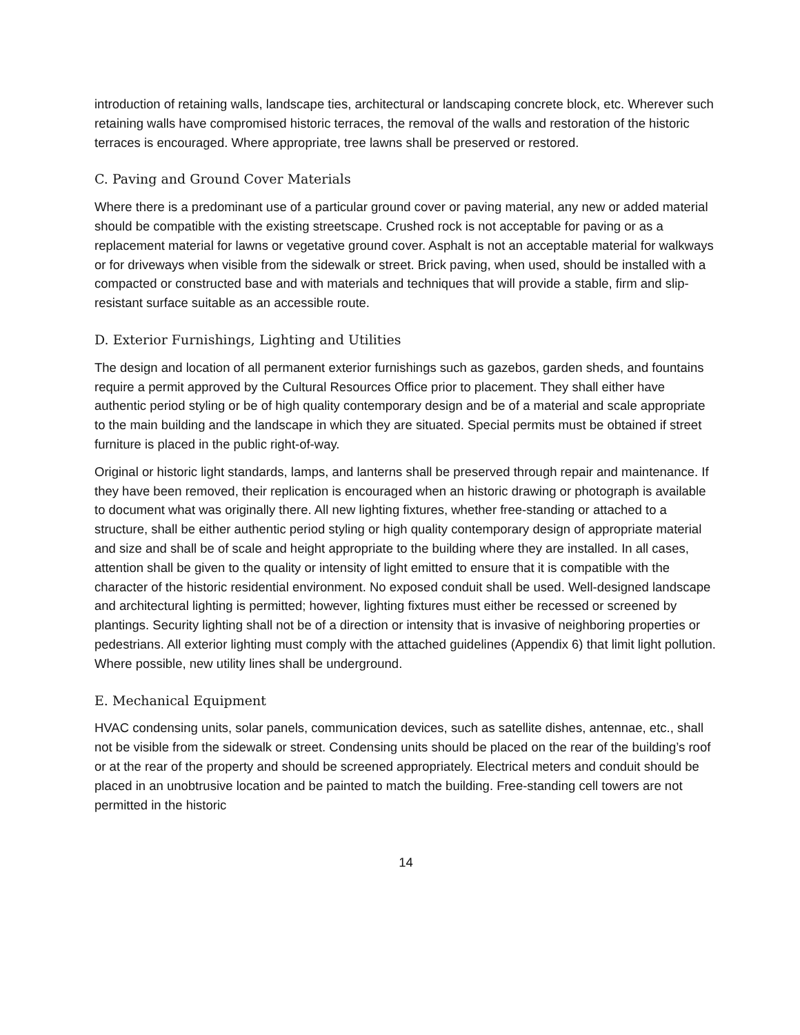introduction of retaining walls, landscape ties, architectural or landscaping concrete block, etc. Wherever such retaining walls have compromised historic terraces, the removal of the walls and restoration of the historic terraces is encouraged. Where appropriate, tree lawns shall be preserved or restored.
C. Paving and Ground Cover Materials
Where there is a predominant use of a particular ground cover or paving material, any new or added material should be compatible with the existing streetscape. Crushed rock is not acceptable for paving or as a replacement material for lawns or vegetative ground cover. Asphalt is not an acceptable material for walkways or for driveways when visible from the sidewalk or street. Brick paving, when used, should be installed with a compacted or constructed base and with materials and techniques that will provide a stable, firm and slip-resistant surface suitable as an accessible route.
D. Exterior Furnishings, Lighting and Utilities
The design and location of all permanent exterior furnishings such as gazebos, garden sheds, and fountains require a permit approved by the Cultural Resources Office prior to placement. They shall either have authentic period styling or be of high quality contemporary design and be of a material and scale appropriate to the main building and the landscape in which they are situated. Special permits must be obtained if street furniture is placed in the public right-of-way.
Original or historic light standards, lamps, and lanterns shall be preserved through repair and maintenance. If they have been removed, their replication is encouraged when an historic drawing or photograph is available to document what was originally there. All new lighting fixtures, whether free-standing or attached to a structure, shall be either authentic period styling or high quality contemporary design of appropriate material and size and shall be of scale and height appropriate to the building where they are installed. In all cases, attention shall be given to the quality or intensity of light emitted to ensure that it is compatible with the character of the historic residential environment. No exposed conduit shall be used. Well-designed landscape and architectural lighting is permitted; however, lighting fixtures must either be recessed or screened by plantings. Security lighting shall not be of a direction or intensity that is invasive of neighboring properties or pedestrians. All exterior lighting must comply with the attached guidelines (Appendix 6) that limit light pollution. Where possible, new utility lines shall be underground.
E. Mechanical Equipment
HVAC condensing units, solar panels, communication devices, such as satellite dishes, antennae, etc., shall not be visible from the sidewalk or street. Condensing units should be placed on the rear of the building’s roof or at the rear of the property and should be screened appropriately. Electrical meters and conduit should be placed in an unobtrusive location and be painted to match the building. Free-standing cell towers are not permitted in the historic
14